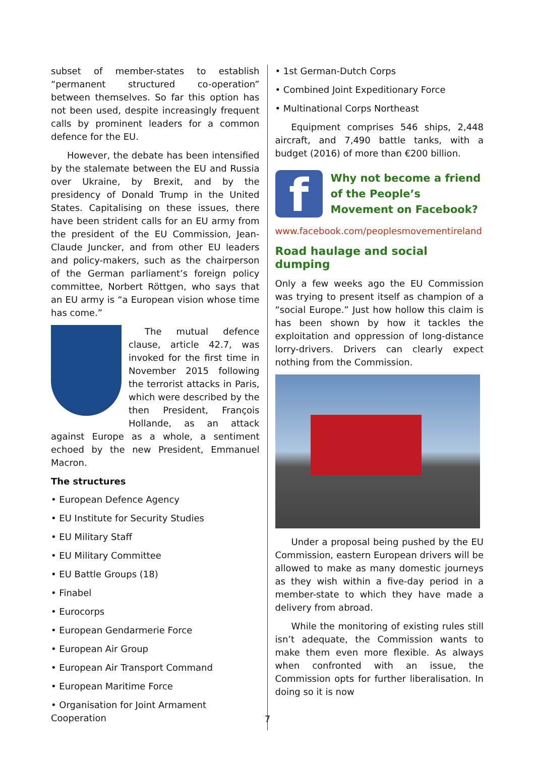subset of member-states to establish “permanent structured co-operation” between themselves. So far this option has not been used, despite increasingly frequent calls by prominent leaders for a common defence for the EU.
However, the debate has been intensified by the stalemate between the EU and Russia over Ukraine, by Brexit, and by the presidency of Donald Trump in the United States. Capitalising on these issues, there have been strident calls for an EU army from the president of the EU Commission, Jean-Claude Juncker, and from other EU leaders and policy-makers, such as the chairperson of the German parlia­ment’s foreign policy committee, Norbert Röttgen, who says that an EU army is “a European vision whose time has come.”
The mutual defence clause, article 42.7, was invoked for the first time in November 2015 following the terrorist attacks in Paris, which were described by the then President, François Holl­ande, as an attack against Europe as a whole, a sentiment echoed by the new President, Emmanuel Macron.
The structures
• European Defence Agency
• EU Institute for Security Studies
• EU Military Staff
• EU Military Committee
• EU Battle Groups (18)
• Finabel
• Eurocorps
• European Gendarmerie Force
• European Air Group
• European Air Transport Command
• European Maritime Force
• Organisation for Joint Armament Cooperation
• 1st German-Dutch Corps
• Combined Joint Expeditionary Force
• Multinational Corps Northeast
Equipment comprises 546 ships, 2,448 aircraft, and 7,490 battle tanks, with a budget (2016) of more than €200 billion.
f
Why not become a friend of the People’s Movement on Facebook?
www.facebook.com/peoplesmovementireland
Road haulage and social dumping
Only a few weeks ago the EU Commission was trying to present itself as champion of a “social Europe.” Just how hollow this claim is has been shown by how it tackles the exploitation and oppression of long-distance lorry-drivers. Drivers can clearly expect nothing from the Commission.
Under a proposal being pushed by the EU Commission, eastern European drivers will be allowed to make as many domestic journeys as they wish within a five-day period in a member-state to which they have made a delivery from abroad.
While the monitoring of existing rules still isn’t adequate, the Commission wants to make them even more flexible. As always when confronted with an issue, the Commission opts for further liberalisation. In doing so it is now
7